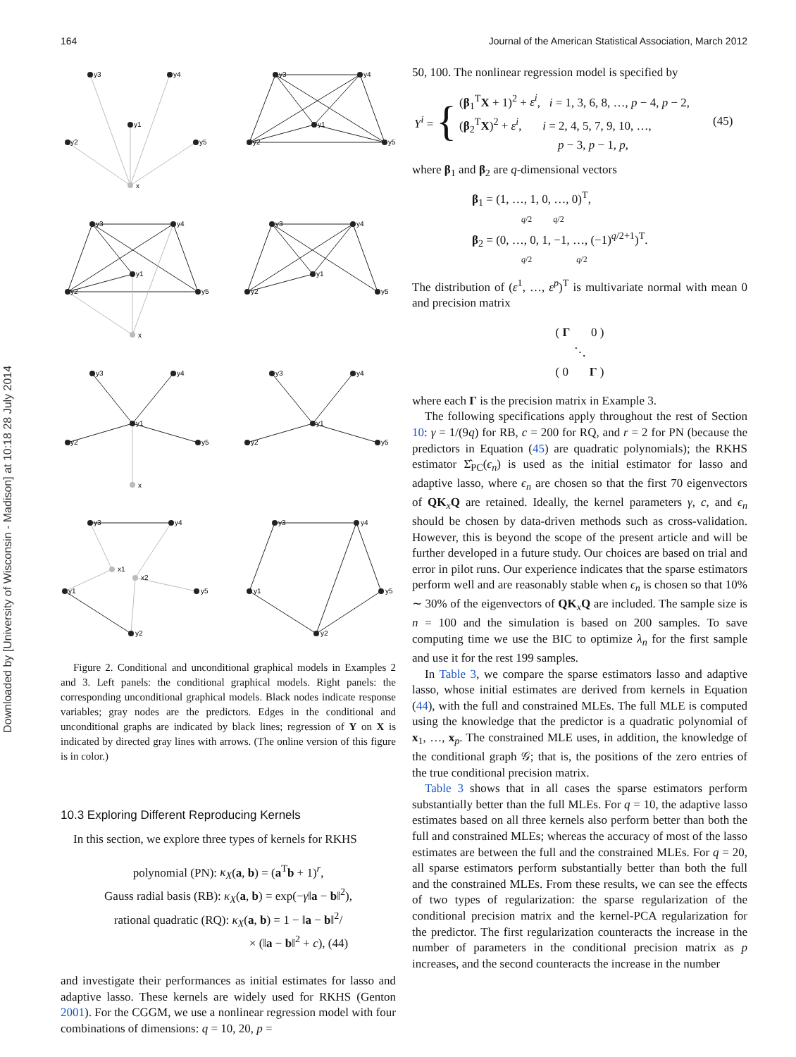Downloaded by [University of Wisconsin - Madison] at 10:18 28 July 2014
164 Journal of the American Statistical Association, March 2012
y3
y4
y1
y2
y5
x
y3
y4
y1
y2
y5
y3
y4
y1
y2
y5
x
y3
y4
y1
y2
y5
y3
y4
y1
y2
y5
x
y3
y4
y1
y2
y5
y3
y4
x1
x2
y1
y5
y2
y3
y4
y1
y5
y2
Figure 2. Conditional and unconditional graphical models in Examples 2 and 3. Left panels: the conditional graphical models. Right panels: the corresponding unconditional graphical models. Black nodes indicate response variables; gray nodes are the predictors. Edges in the conditional and unconditional graphs are indicated by black lines; regression of Y on X is indicated by directed gray lines with arrows. (The online version of this figure is in color.)
10.3 Exploring Different Reproducing Kernels
In this section, we explore three types of kernels for RKHS
polynomial (PN): κ<sub>X</sub>(a, b) = (a<sup>T</sup>b + 1)<sup>r</sup>,
Gauss radial basis (RB): κ<sub>X</sub>(a, b) = exp(−γ‖a − b‖<sup>2</sup>),
rational quadratic (RQ): κ<sub>X</sub>(a, b) = 1 − ‖a − b‖<sup>2</sup>/
× (‖a − b‖<sup>2</sup> + c), (44)
and investigate their performances as initial estimates for lasso and adaptive lasso. These kernels are widely used for RKHS (Genton 2001). For the CGGM, we use a nonlinear regression model with four combinations of dimensions: q = 10, 20, p =
50, 100. The nonlinear regression model is specified by
| Y<sup>i</sup> = | { | ( β<sub>1</sub><sup>T</sup> X + 1)<sup>2</sup> + ε<sup>i</sup> , i = 1, 3, 6, 8, …, p − 4, p − 2, ( β<sub>2</sub><sup>T</sup> X )<sup>2</sup> + ε<sup>i</sup> , i = 2, 4, 5, 7, 9, 10, …, p − 3, p − 1, p , | (45) |
where β<sub>1</sub> and β<sub>2</sub> are q-dimensional vectors
β<sub>1</sub> = (1, …, 1, 0, …, 0)<sup>T</sup>,
q/2 q/2
β<sub>2</sub> = (0, …, 0, 1, −1, …, (−1)<sup>q/2+1</sup>)<sup>T</sup>.
q/2 q/2
The distribution of (ε<sup>1</sup>, …, ε<sup>p</sup>)<sup>T</sup> is multivariate normal with mean 0 and precision matrix
( Γ 0 )
⋱
( 0 Γ )
where each Γ is the precision matrix in Example 3.
The following specifications apply throughout the rest of Section 10: γ = 1/(9q) for RB, c = 200 for RQ, and r = 2 for PN (because the predictors in Equation (45) are quadratic polynomials); the RKHS estimator Σ̂<sub>PC</sub>(ϵ<sub>n</sub>) is used as the initial estimator for lasso and adaptive lasso, where ϵ<sub>n</sub> are chosen so that the first 70 eigenvectors of QK<sub>x</sub>Q are retained. Ideally, the kernel parameters γ, c, and ϵ<sub>n</sub> should be chosen by data-driven methods such as cross-validation. However, this is beyond the scope of the present article and will be further developed in a future study. Our choices are based on trial and error in pilot runs. Our experience indicates that the sparse estimators perform well and are reasonably stable when ϵ<sub>n</sub> is chosen so that 10% ∼ 30% of the eigenvectors of QK<sub>x</sub>Q are included. The sample size is n = 100 and the simulation is based on 200 samples. To save computing time we use the BIC to optimize λ<sub>n</sub> for the first sample and use it for the rest 199 samples.
In Table 3, we compare the sparse estimators lasso and adaptive lasso, whose initial estimates are derived from kernels in Equation (44), with the full and constrained MLEs. The full MLE is computed using the knowledge that the predictor is a quadratic polynomial of x<sub>1</sub>, …, x<sub>p</sub>. The constrained MLE uses, in addition, the knowledge of the conditional graph 𝒢; that is, the positions of the zero entries of the true conditional precision matrix.
Table 3 shows that in all cases the sparse estimators perform substantially better than the full MLEs. For q = 10, the adaptive lasso estimates based on all three kernels also perform better than both the full and constrained MLEs; whereas the accuracy of most of the lasso estimates are between the full and the constrained MLEs. For q = 20, all sparse estimators perform substantially better than both the full and the constrained MLEs. From these results, we can see the effects of two types of regularization: the sparse regularization of the conditional precision matrix and the kernel-PCA regularization for the predictor. The first regularization counteracts the increase in the number of parameters in the conditional precision matrix as p increases, and the second counteracts the increase in the number